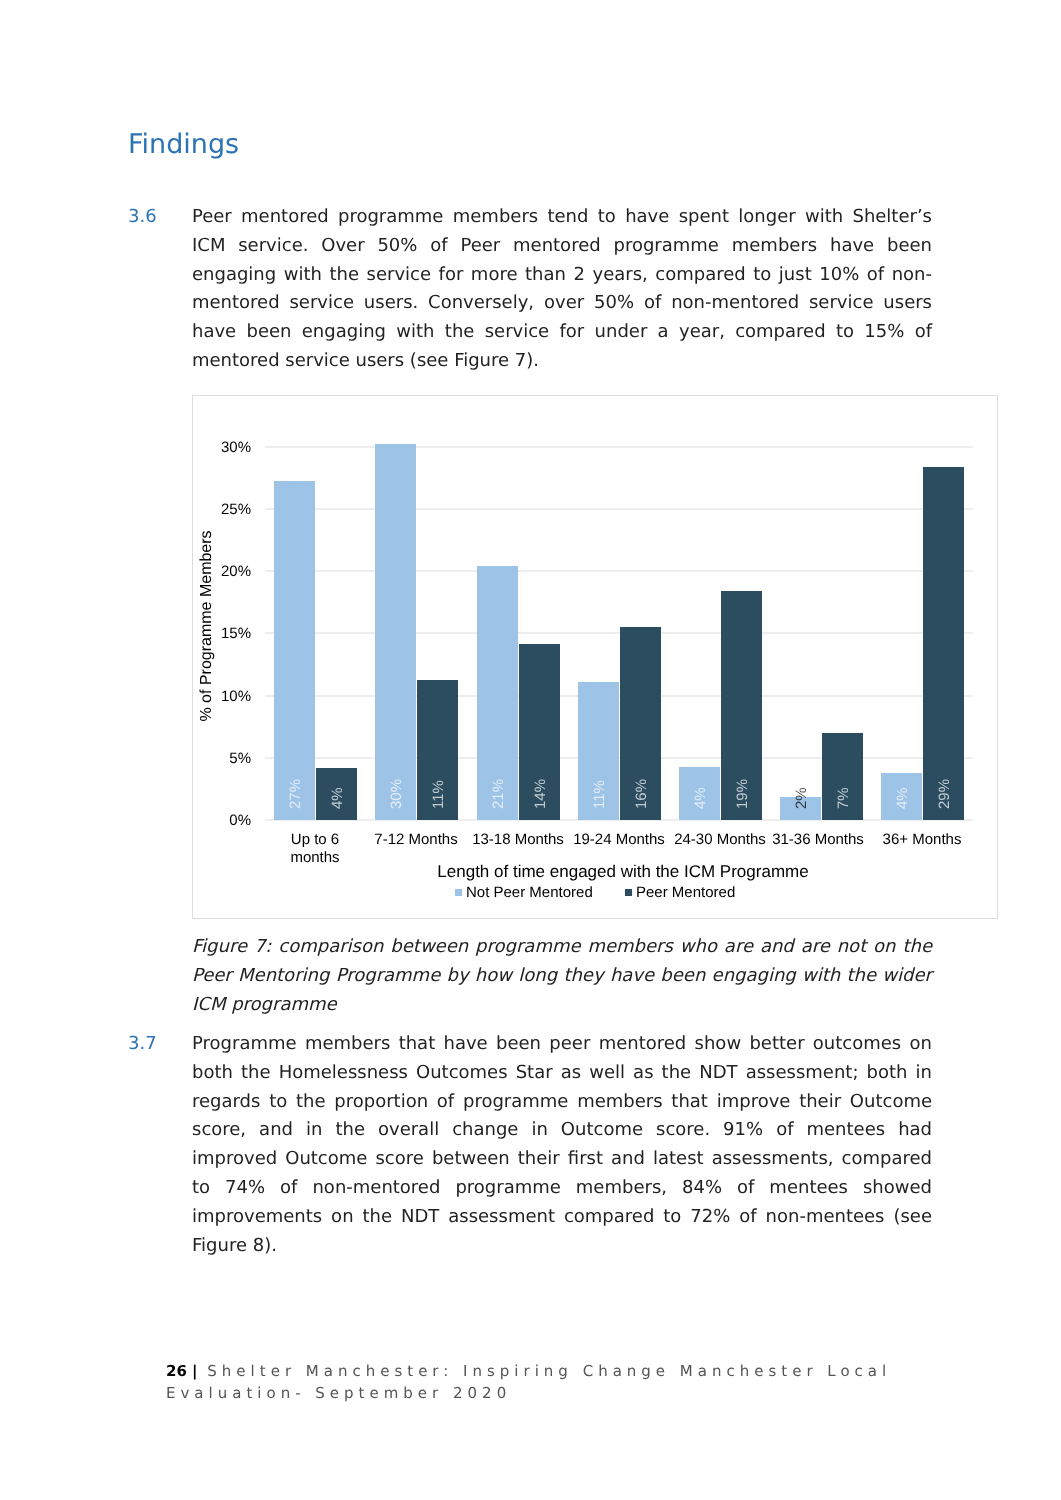Findings
3.6
Peer mentored programme members tend to have spent longer with Shelter’s ICM service. Over 50% of Peer mentored programme members have been engaging with the service for more than 2 years, compared to just 10% of non-mentored service users. Conversely, over 50% of non-mentored service users have been engaging with the service for under a year, compared to 15% of mentored service users (see Figure 7).
30%
25%
20%
15%
10%
5%
0%
% of Programme Members
27%
4%
30%
11%
21%
14%
11%
16%
4%
19%
2%
7%
4%
29%
Up to 6
months
7-12 Months
13-18 Months
19-24 Months
24-30 Months
31-36 Months
36+ Months
Length of time engaged with the ICM Programme
Not Peer Mentored
Peer Mentored
Figure 7: comparison between programme members who are and are not on the Peer Mentoring Programme by how long they have been engaging with the wider ICM programme
3.7
Programme members that have been peer mentored show better outcomes on both the Homelessness Outcomes Star as well as the NDT assessment; both in regards to the proportion of programme members that improve their Outcome score, and in the overall change in Outcome score. 91% of mentees had improved Outcome score between their first and latest assessments, compared to 74% of non-mentored programme members, 84% of mentees showed improvements on the NDT assessment compared to 72% of non-mentees (see Figure 8).
26 | Shelter Manchester: Inspiring Change Manchester Local Evaluation- September 2020